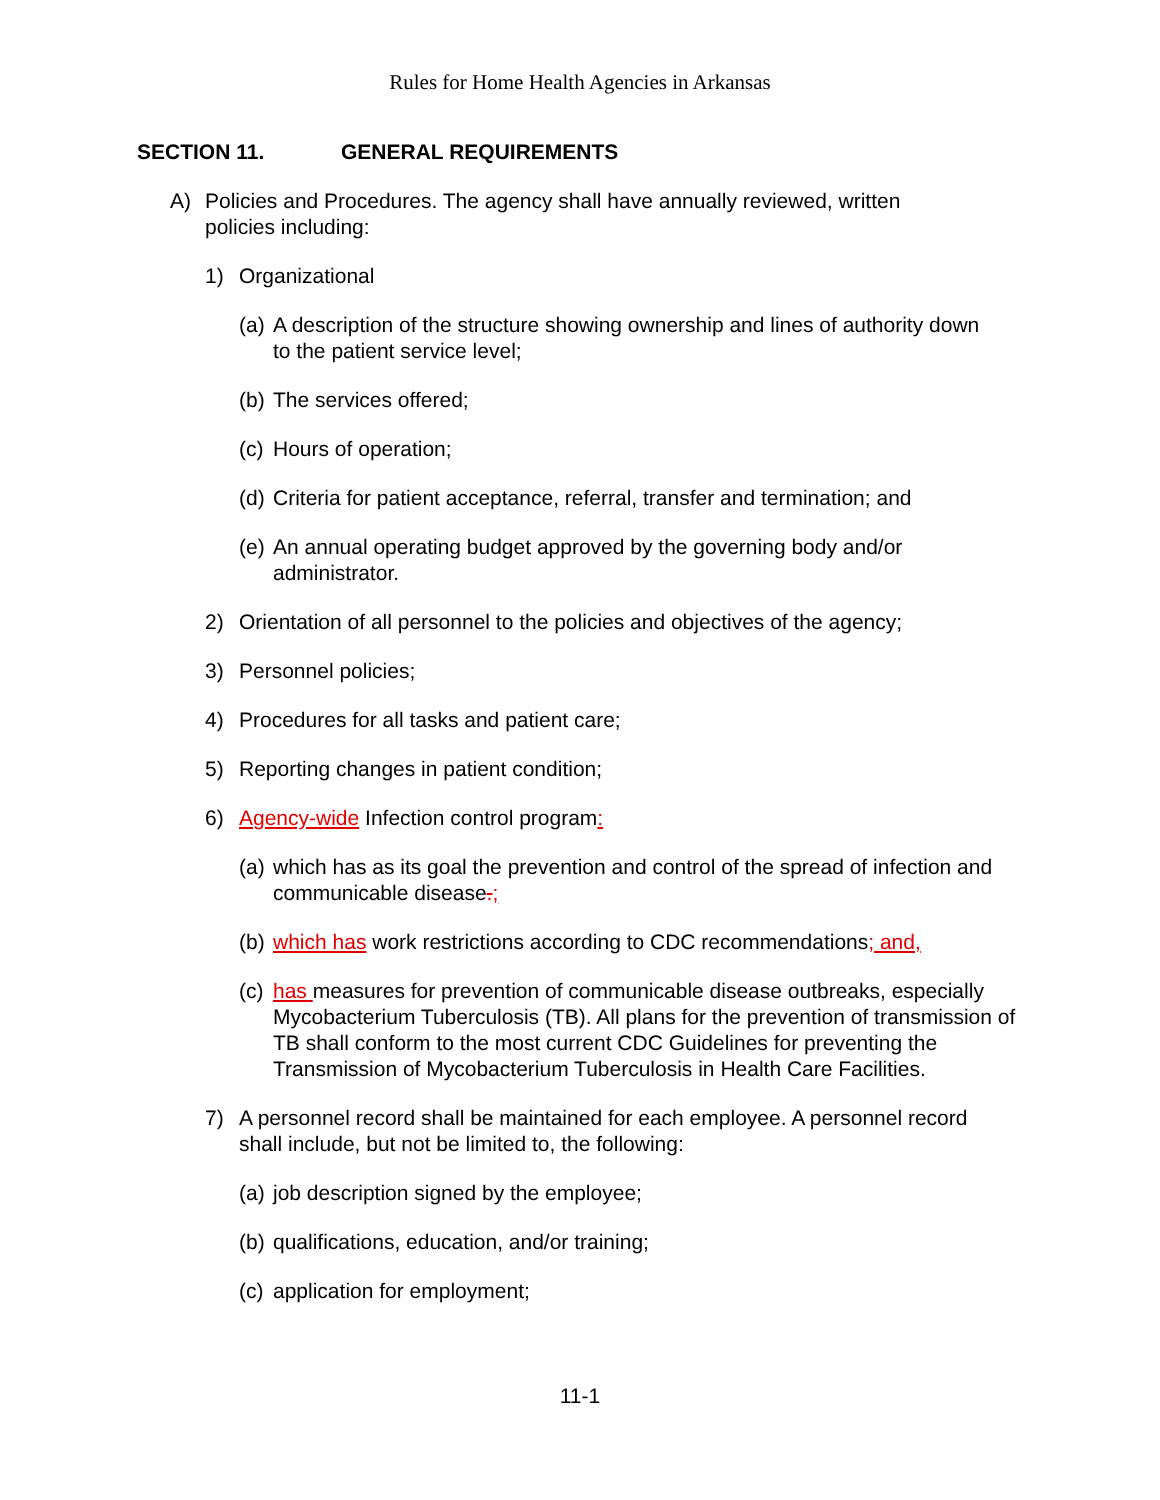Rules for Home Health Agencies in Arkansas
SECTION 11. GENERAL REQUIREMENTS
A) Policies and Procedures. The agency shall have annually reviewed, written policies including:
1) Organizational
(a)
A description of the structure showing ownership and lines of authority down to the patient service level;
(b)
The services offered;
(c)
Hours of operation;
(d)
Criteria for patient acceptance, referral, transfer and termination; and
(e)
An annual operating budget approved by the governing body and/or administrator.
2) Orientation of all personnel to the policies and objectives of the agency;
3) Personnel policies;
4) Procedures for all tasks and patient care;
5) Reporting changes in patient condition;
6) Agency-wide Infection control program:
(a)
which has as its goal the prevention and control of the spread of infection and communicable disease.;
(b)
which has work restrictions according to CDC recommendations; and,
(c)
has measures for prevention of communicable disease outbreaks, especially Mycobacterium Tuberculosis (TB). All plans for the prevention of transmission of TB shall conform to the most current CDC Guidelines for preventing the Transmission of Mycobacterium Tuberculosis in Health Care Facilities.
7) A personnel record shall be maintained for each employee. A personnel record shall include, but not be limited to, the following:
(a)
job description signed by the employee;
(b)
qualifications, education, and/or training;
(c)
application for employment;
11-1